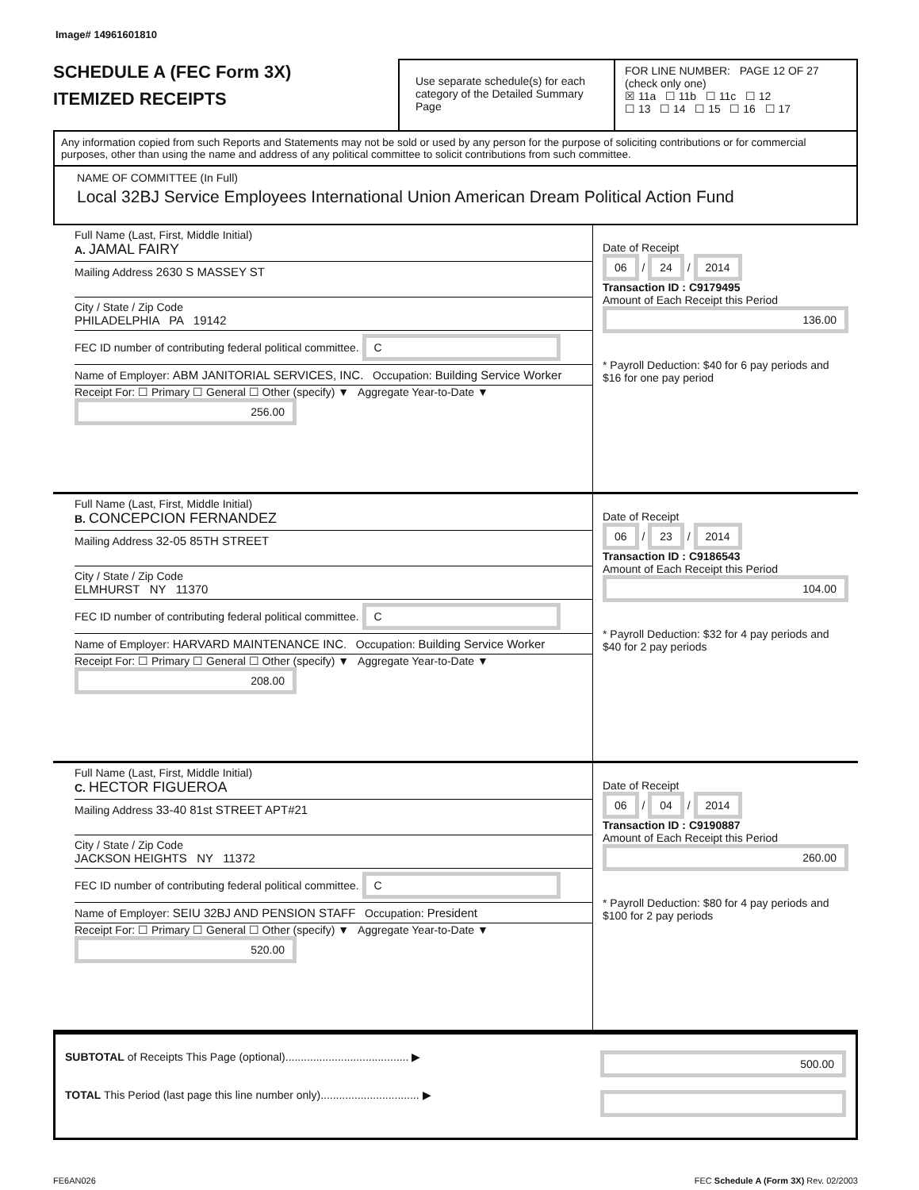Image# 14961601810
SCHEDULE A (FEC Form 3X)
ITEMIZED RECEIPTS
Use separate schedule(s) for each category of the Detailed Summary Page
FOR LINE NUMBER: PAGE 12 OF 27
(check only one)
☒ 11a ☐ 11b ☐ 11c ☐ 12
☐ 13 ☐ 14 ☐ 15 ☐ 16 ☐ 17
Any information copied from such Reports and Statements may not be sold or used by any person for the purpose of soliciting contributions or for commercial purposes, other than using the name and address of any political committee to solicit contributions from such committee.
NAME OF COMMITTEE (In Full)
Local 32BJ Service Employees International Union American Dream Political Action Fund
Full Name (Last, First, Middle Initial)
A. JAMAL FAIRY
Mailing Address 2630 S MASSEY ST
City / State / Zip Code
PHILADELPHIA PA 19142
FEC ID number of contributing federal political committee. C
Name of Employer: ABM JANITORIAL SERVICES, INC. Occupation: Building Service Worker
Receipt For: ☐ Primary ☐ General ☐ Other (specify) ▼ Aggregate Year-to-Date ▼ 256.00
Date of Receipt
06 / 24 / 2014
Transaction ID : C9179495
Amount of Each Receipt this Period
136.00
* Payroll Deduction: $40 for 6 pay periods and $16 for one pay period
Full Name (Last, First, Middle Initial)
B. CONCEPCION FERNANDEZ
Mailing Address 32-05 85TH STREET
City / State / Zip Code
ELMHURST NY 11370
FEC ID number of contributing federal political committee. C
Name of Employer: HARVARD MAINTENANCE INC. Occupation: Building Service Worker
Receipt For: ☐ Primary ☐ General ☐ Other (specify) ▼ Aggregate Year-to-Date ▼ 208.00
Date of Receipt
06 / 23 / 2014
Transaction ID : C9186543
Amount of Each Receipt this Period
104.00
* Payroll Deduction: $32 for 4 pay periods and $40 for 2 pay periods
Full Name (Last, First, Middle Initial)
C. HECTOR FIGUEROA
Mailing Address 33-40 81st STREET APT#21
City / State / Zip Code
JACKSON HEIGHTS NY 11372
FEC ID number of contributing federal political committee. C
Name of Employer: SEIU 32BJ AND PENSION STAFF Occupation: President
Receipt For: ☐ Primary ☐ General ☐ Other (specify) ▼ Aggregate Year-to-Date ▼ 520.00
Date of Receipt
06 / 04 / 2014
Transaction ID : C9190887
Amount of Each Receipt this Period
260.00
* Payroll Deduction: $80 for 4 pay periods and $100 for 2 pay periods
SUBTOTAL of Receipts This Page (optional)........................................ ▶
TOTAL This Period (last page this line number only)................................ ▶
500.00
FE6AN026 FEC Schedule A (Form 3X) Rev. 02/2003